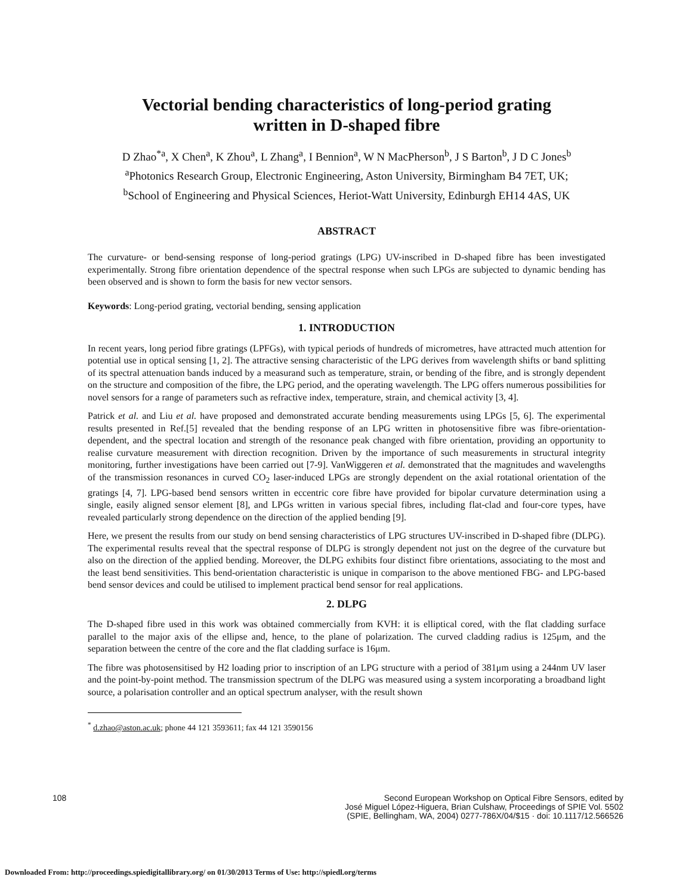Vectorial bending characteristics of long-period grating
written in D-shaped fibre
D Zhao<sup>*a</sup>, X Chen<sup>a</sup>, K Zhou<sup>a</sup>, L Zhang<sup>a</sup>, I Bennion<sup>a</sup>, W N MacPherson<sup>b</sup>, J S Barton<sup>b</sup>, J D C Jones<sup>b</sup>
<sup>a</sup> Photonics Research Group, Electronic Engineering, Aston University, Birmingham B4 7ET, UK;
<sup>b</sup> School of Engineering and Physical Sciences, Heriot-Watt University, Edinburgh EH14 4AS, UK
ABSTRACT
The curvature- or bend-sensing response of long-period gratings (LPG) UV-inscribed in D-shaped fibre has been investigated experimentally. Strong fibre orientation dependence of the spectral response when such LPGs are subjected to dynamic bending has been observed and is shown to form the basis for new vector sensors.
Keywords: Long-period grating, vectorial bending, sensing application
1. INTRODUCTION
In recent years, long period fibre gratings (LPFGs), with typical periods of hundreds of micrometres, have attracted much attention for potential use in optical sensing [1, 2]. The attractive sensing characteristic of the LPG derives from wavelength shifts or band splitting of its spectral attenuation bands induced by a measurand such as temperature, strain, or bending of the fibre, and is strongly dependent on the structure and composition of the fibre, the LPG period, and the operating wavelength. The LPG offers numerous possibilities for novel sensors for a range of parameters such as refractive index, temperature, strain, and chemical activity [3, 4].
Patrick et al. and Liu et al. have proposed and demonstrated accurate bending measurements using LPGs [5, 6]. The experimental results presented in Ref.[5] revealed that the bending response of an LPG written in photosensitive fibre was fibre-orientation-dependent, and the spectral location and strength of the resonance peak changed with fibre orientation, providing an opportunity to realise curvature measurement with direction recognition. Driven by the importance of such measurements in structural integrity monitoring, further investigations have been carried out [7-9]. VanWiggeren et al. demonstrated that the magnitudes and wavelengths of the transmission resonances in curved CO<sub>2</sub> laser-induced LPGs are strongly dependent on the axial rotational orientation of the gratings [4, 7]. LPG-based bend sensors written in eccentric core fibre have provided for bipolar curvature determination using a single, easily aligned sensor element [8], and LPGs written in various special fibres, including flat-clad and four-core types, have revealed particularly strong dependence on the direction of the applied bending [9].
Here, we present the results from our study on bend sensing characteristics of LPG structures UV-inscribed in D-shaped fibre (DLPG). The experimental results reveal that the spectral response of DLPG is strongly dependent not just on the degree of the curvature but also on the direction of the applied bending. Moreover, the DLPG exhibits four distinct fibre orientations, associating to the most and the least bend sensitivities. This bend-orientation characteristic is unique in comparison to the above mentioned FBG- and LPG-based bend sensor devices and could be utilised to implement practical bend sensor for real applications.
2. DLPG
The D-shaped fibre used in this work was obtained commercially from KVH: it is elliptical cored, with the flat cladding surface parallel to the major axis of the ellipse and, hence, to the plane of polarization. The curved cladding radius is 125μm, and the separation between the centre of the core and the flat cladding surface is 16μm.
The fibre was photosensitised by H2 loading prior to inscription of an LPG structure with a period of 381μm using a 244nm UV laser and the point-by-point method. The transmission spectrum of the DLPG was measured using a system incorporating a broadband light source, a polarisation controller and an optical spectrum analyser, with the result shown
<sup>*</sup> d.zhao@aston.ac.uk; phone 44 121 3593611; fax 44 121 3590156
108 Second European Workshop on Optical Fibre Sensors, edited by
José Miguel López-Higuera, Brian Culshaw, Proceedings of SPIE Vol. 5502
(SPIE, Bellingham, WA, 2004) 0277-786X/04/$15 · doi: 10.1117/12.566526
Downloaded From: http://proceedings.spiedigitallibrary.org/ on 01/30/2013 Terms of Use: http://spiedl.org/terms